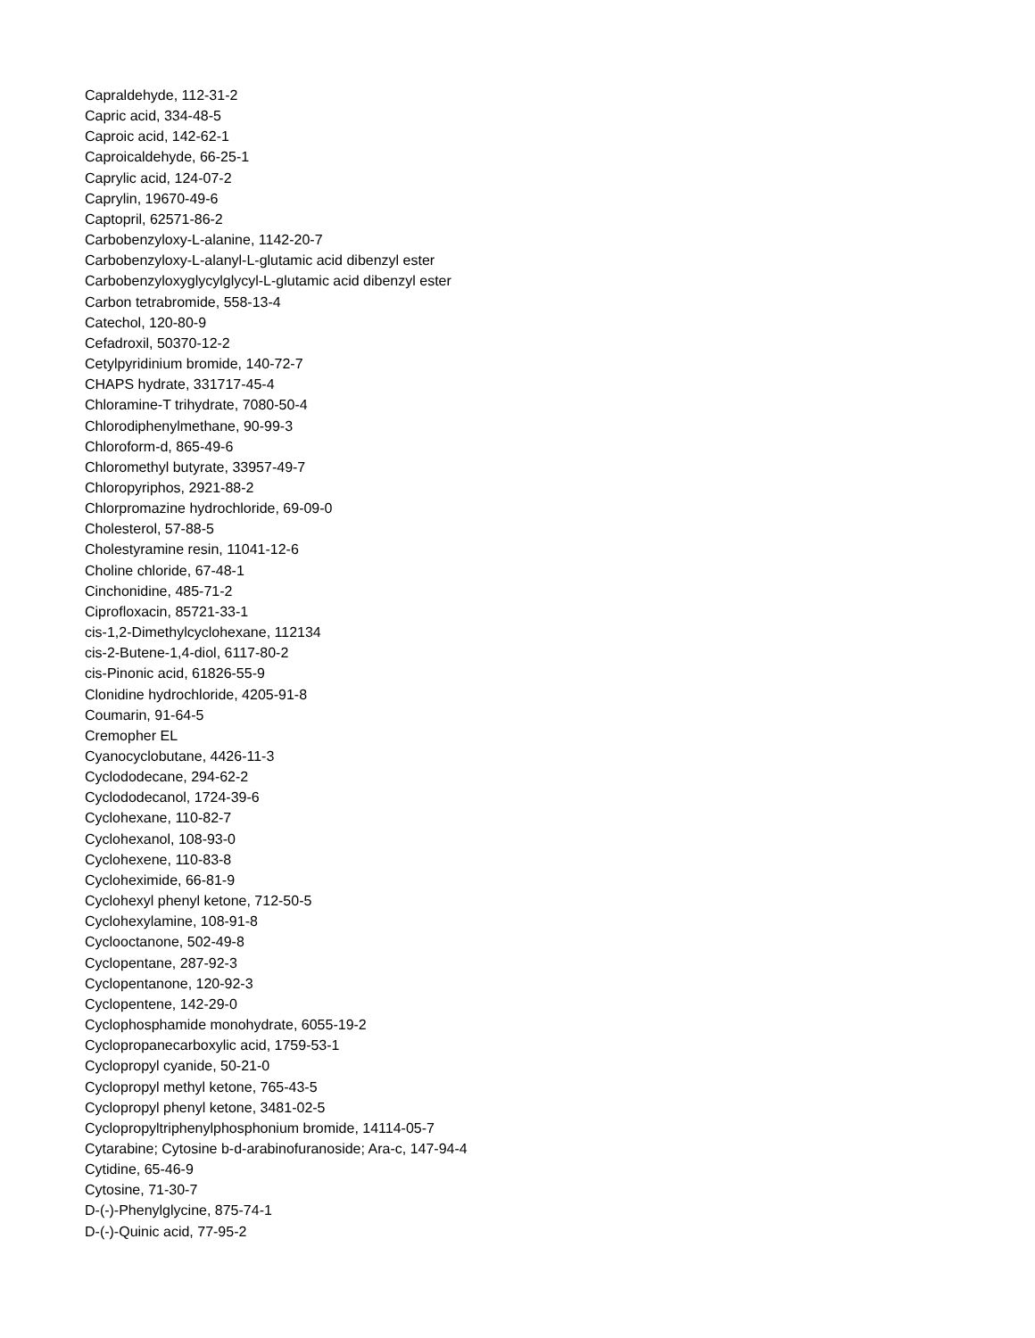Capraldehyde, 112-31-2
Capric acid, 334-48-5
Caproic acid, 142-62-1
Caproicaldehyde, 66-25-1
Caprylic acid, 124-07-2
Caprylin, 19670-49-6
Captopril, 62571-86-2
Carbobenzyloxy-L-alanine, 1142-20-7
Carbobenzyloxy-L-alanyl-L-glutamic acid dibenzyl ester
Carbobenzyloxyglycylglycyl-L-glutamic acid dibenzyl ester
Carbon tetrabromide, 558-13-4
Catechol, 120-80-9
Cefadroxil, 50370-12-2
Cetylpyridinium bromide, 140-72-7
CHAPS hydrate, 331717-45-4
Chloramine-T trihydrate, 7080-50-4
Chlorodiphenylmethane, 90-99-3
Chloroform-d, 865-49-6
Chloromethyl butyrate, 33957-49-7
Chloropyriphos, 2921-88-2
Chlorpromazine hydrochloride, 69-09-0
Cholesterol, 57-88-5
Cholestyramine resin, 11041-12-6
Choline chloride, 67-48-1
Cinchonidine, 485-71-2
Ciprofloxacin, 85721-33-1
cis-1,2-Dimethylcyclohexane, 112134
cis-2-Butene-1,4-diol, 6117-80-2
cis-Pinonic acid, 61826-55-9
Clonidine hydrochloride, 4205-91-8
Coumarin, 91-64-5
Cremopher EL
Cyanocyclobutane, 4426-11-3
Cyclododecane, 294-62-2
Cyclododecanol, 1724-39-6
Cyclohexane, 110-82-7
Cyclohexanol, 108-93-0
Cyclohexene, 110-83-8
Cycloheximide, 66-81-9
Cyclohexyl phenyl ketone, 712-50-5
Cyclohexylamine, 108-91-8
Cyclooctanone, 502-49-8
Cyclopentane, 287-92-3
Cyclopentanone, 120-92-3
Cyclopentene, 142-29-0
Cyclophosphamide monohydrate, 6055-19-2
Cyclopropanecarboxylic acid, 1759-53-1
Cyclopropyl cyanide, 50-21-0
Cyclopropyl methyl ketone, 765-43-5
Cyclopropyl phenyl ketone, 3481-02-5
Cyclopropyltriphenylphosphonium bromide, 14114-05-7
Cytarabine; Cytosine b-d-arabinofuranoside; Ara-c, 147-94-4
Cytidine, 65-46-9
Cytosine, 71-30-7
D-(-)-Phenylglycine, 875-74-1
D-(-)-Quinic acid, 77-95-2